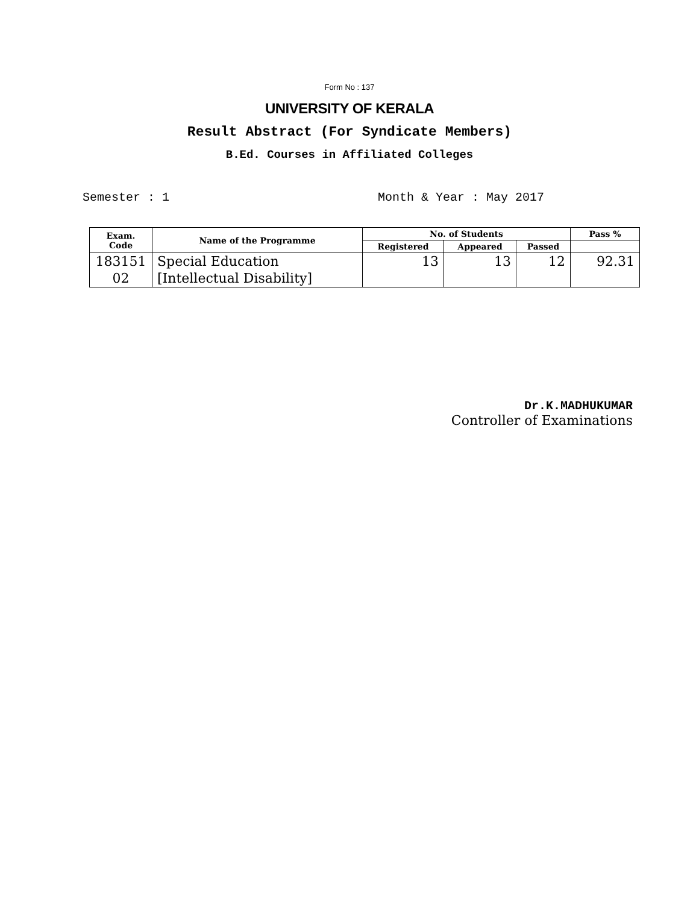Form No : 137
UNIVERSITY OF KERALA
Result Abstract (For Syndicate Members)
B.Ed. Courses in Affiliated Colleges
Semester : 1 Month & Year : May 2017
| Exam. Code | Name of the Programme | No. of Students | | | Pass % |
| --- | --- | --- | --- | --- | --- |
| | | Registered | Appeared | Passed | |
| 183151 02 | Special Education [Intellectual Disability] | 13 | 13 | 12 | 92.31 |
Dr.K.MADHUKUMAR
Controller of Examinations